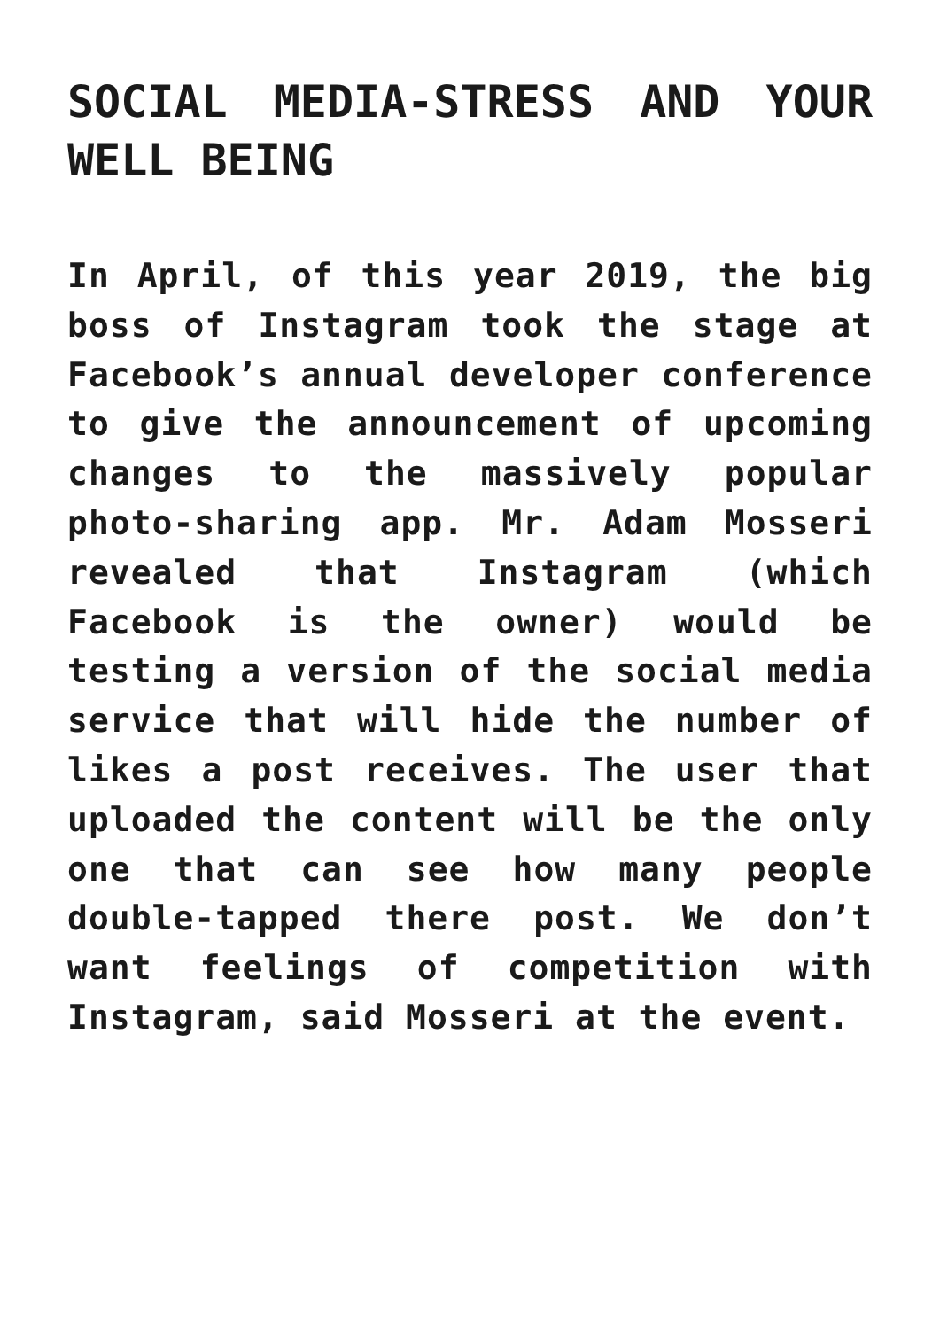SOCIAL MEDIA-STRESS AND YOUR WELL BEING
In April, of this year 2019, the big boss of Instagram took the stage at Facebook’s annual developer conference to give the announcement of upcoming changes to the massively popular photo-sharing app. Mr. Adam Mosseri revealed that Instagram (which Facebook is the owner) would be testing a version of the social media service that will hide the number of likes a post receives. The user that uploaded the content will be the only one that can see how many people double-tapped there post. We don’t want feelings of competition with Instagram, said Mosseri at the event.